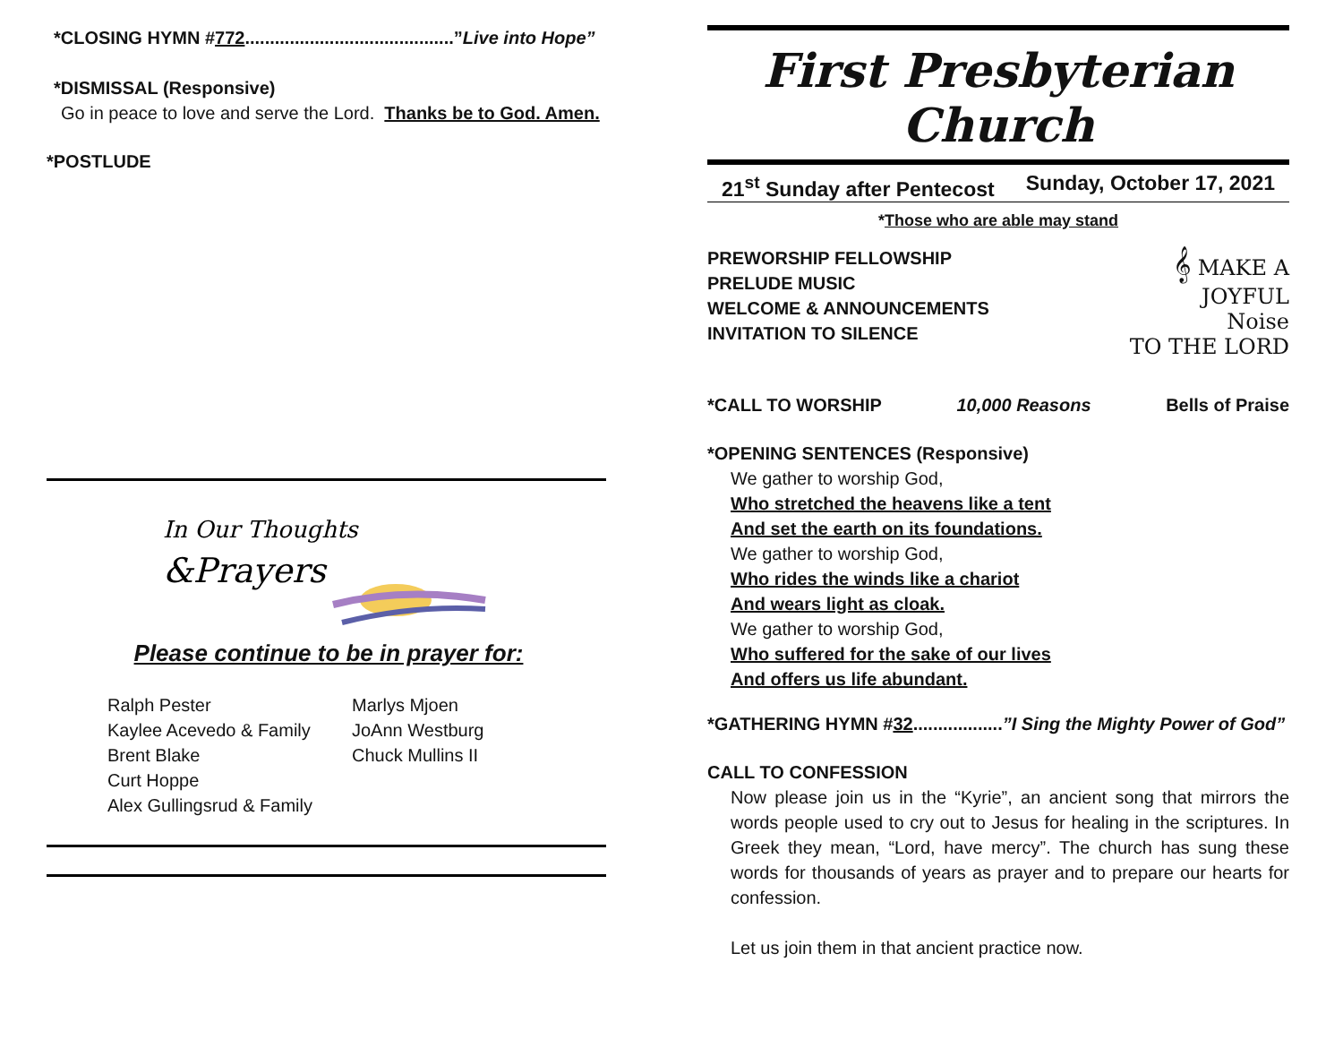*CLOSING HYMN #772..........................................”Live into Hope”
*DISMISSAL (Responsive)
Go in peace to love and serve the Lord. Thanks be to God. Amen.
*POSTLUDE
In Our Thoughts
&Prayers
Please continue to be in prayer for:
Ralph Pester
Kaylee Acevedo & Family
Brent Blake
Curt Hoppe
Alex Gullingsrud & Family
Marlys Mjoen
JoAnn Westburg
Chuck Mullins II
First Presbyterian Church
21<sup>st</sup> Sunday after Pentecost Sunday, October 17, 2021
*Those who are able may stand
PREWORSHIP FELLOWSHIP
PRELUDE MUSIC
WELCOME & ANNOUNCEMENTS
INVITATION TO SILENCE
𝄞 MAKE A
JOYFUL
Noise
TO THE LORD
*CALL TO WORSHIP 10,000 Reasons Bells of Praise
*OPENING SENTENCES (Responsive)
We gather to worship God,
Who stretched the heavens like a tent
And set the earth on its foundations.
We gather to worship God,
Who rides the winds like a chariot
And wears light as cloak.
We gather to worship God,
Who suffered for the sake of our lives
And offers us life abundant.
*GATHERING HYMN #32..................”I Sing the Mighty Power of God”
CALL TO CONFESSION
Now please join us in the “Kyrie”, an ancient song that mirrors the words people used to cry out to Jesus for healing in the scriptures. In Greek they mean, “Lord, have mercy”. The church has sung these words for thousands of years as prayer and to prepare our hearts for confession.
Let us join them in that ancient practice now.